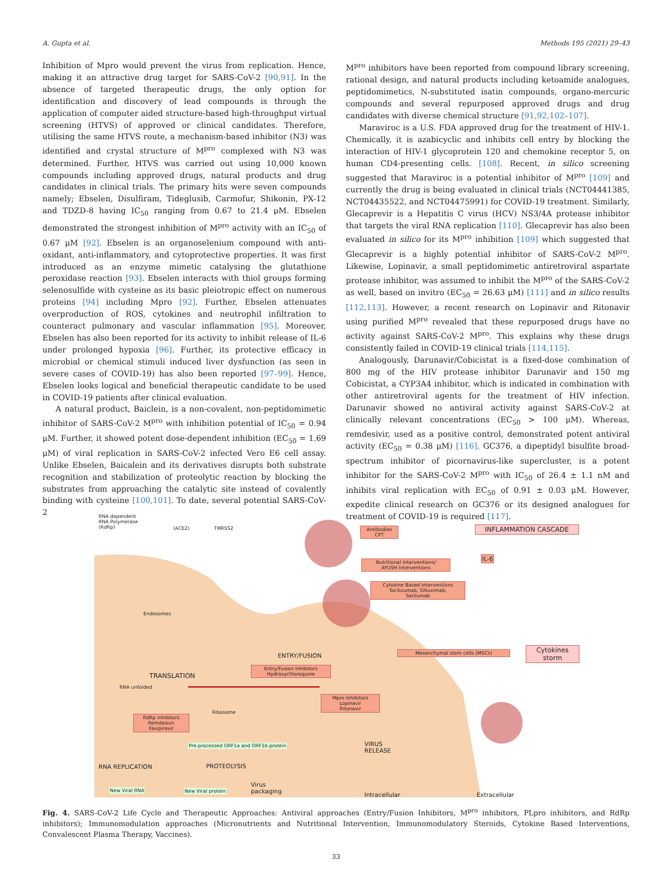A. Gupta et al. Methods 195 (2021) 29–43
Inhibition of Mpro would prevent the virus from replication. Hence, making it an attractive drug target for SARS-CoV-2 [90,91]. In the absence of targeted therapeutic drugs, the only option for identification and discovery of lead compounds is through the application of computer aided structure-based high-throughput virtual screening (HTVS) of approved or clinical candidates. Therefore, utilising the same HTVS route, a mechanism-based inhibitor (N3) was identified and crystal structure of M<sup>pro</sup> complexed with N3 was determined. Further, HTVS was carried out using 10,000 known compounds including approved drugs, natural products and drug candidates in clinical trials. The primary hits were seven compounds namely; Ebselen, Disulfiram, Tideglusib, Carmofur, Shikonin, PX-12 and TDZD-8 having IC<sub>50</sub> ranging from 0.67 to 21.4 μM. Ebselen demonstrated the strongest inhibition of M<sup>pro</sup> activity with an IC<sub>50</sub> of 0.67 μM [92]. Ebselen is an organoselenium compound with anti-oxidant, anti-inflammatory, and cytoprotective properties. It was first introduced as an enzyme mimetic catalysing the glutathione peroxidase reaction [93]. Ebselen interacts with thiol groups forming selenosulfide with cysteine as its basic pleiotropic effect on numerous proteins [94] including Mpro [92]. Further, Ebselen attenuates overproduction of ROS, cytokines and neutrophil infiltration to counteract pulmonary and vascular inflammation [95]. Moreover, Ebselen has also been reported for its activity to inhibit release of IL-6 under prolonged hypoxia [96]. Further, its protective efficacy in microbial or chemical stimuli induced liver dysfunction (as seen in severe cases of COVID-19) has also been reported [97–99]. Hence, Ebselen looks logical and beneficial therapeutic candidate to be used in COVID-19 patients after clinical evaluation.
A natural product, Baiclein, is a non-covalent, non-peptidomimetic inhibitor of SARS-CoV-2 M<sup>pro</sup> with inhibition potential of IC<sub>50</sub> = 0.94 μM. Further, it showed potent dose-dependent inhibition (EC<sub>50</sub> = 1.69 μM) of viral replication in SARS-CoV-2 infected Vero E6 cell assay. Unlike Ebselen, Baicalein and its derivatives disrupts both substrate recognition and stabilization of proteolytic reaction by blocking the substrates from approaching the catalytic site instead of covalently binding with cysteine [100,101]. To date, several potential SARS-CoV-2
M<sup>pro</sup> inhibitors have been reported from compound library screening, rational design, and natural products including ketoamide analogues, peptidomimetics, N-substituted isatin compounds, organo-mercuric compounds and several repurposed approved drugs and drug candidates with diverse chemical structure [91,92,102–107].
Maraviroc is a U.S. FDA approved drug for the treatment of HIV-1. Chemically, it is azabicyclic and inhibits cell entry by blocking the interaction of HIV-1 glycoprotein 120 and chemokine receptor 5, on human CD4-presenting cells. [108]. Recent, in silico screening suggested that Maraviroc is a potential inhibitor of M<sup>pro</sup> [109] and currently the drug is being evaluated in clinical trials (NCT04441385, NCT04435522, and NCT04475991) for COVID-19 treatment. Similarly, Glecaprevir is a Hepatitis C virus (HCV) NS3/4A protease inhibitor that targets the viral RNA replication [110]. Glecaprevir has also been evaluated in silico for its M<sup>pro</sup> inhibition [109] which suggested that Glecaprevir is a highly potential inhibitor of SARS-CoV-2 M<sup>pro</sup>. Likewise, Lopinavir, a small peptidomimetic antiretroviral aspartate protease inhibitor, was assumed to inhibit the M<sup>pro</sup> of the SARS-CoV-2 as well, based on invitro (EC<sub>50</sub> = 26.63 μM) [111] and in silico results [112,113]. However, a recent research on Lopinavir and Ritonavir using purified M<sup>pro</sup> revealed that these repurposed drugs have no activity against SARS-CoV-2 M<sup>pro</sup>. This explains why these drugs consistently failed in COVID-19 clinical trials [114,115].
Analogously, Darunavir/Cobicistat is a fixed-dose combination of 800 mg of the HIV protease inhibitor Darunavir and 150 mg Cobicistat, a CYP3A4 inhibitor, which is indicated in combination with other antiretroviral agents for the treatment of HIV infection. Darunavir showed no antiviral activity against SARS-CoV-2 at clinically relevant concentrations (EC<sub>50</sub> > 100 μM). Whereas, remdesivir, used as a positive control, demonstrated potent antiviral activity (EC<sub>50</sub> = 0.38 μM) [116]. GC376, a dipeptidyl bisulfite broad-spectrum inhibitor of picornavirus-like supercluster, is a potent inhibitor for the SARS-CoV-2 M<sup>pro</sup> with IC<sub>50</sub> of 26.4 ± 1.1 nM and inhibits viral replication with EC<sub>50</sub> of 0.91 ± 0.03 μM. However, expedite clinical research on GC376 or its designed analogues for treatment of COVID-19 is required [117].
RNA dependent
RNA Polymerase
(RdRp)
(ACE2) TMRSS2
Antibodies
CPT
INFLAMMATION CASCADE
Nutritional Interventions/
AYUSH Interventions
IL-6
Cytokine Based Interventions
Tocilizumab, Siltuximab,
Sarilumab
Endosomes
ENTRY/FUSION
Mesenchymal stem cells (MSCs) Cytokines storm
Entry/Fusion Inhibitors
Hydroxychloroquine
TRANSLATION
RNA unfolded
Mpro Inhibitors
Lopinavir
Ritonavir
Ribosome
RdRp inhibitors
Remdesivir
Favipiravir
Pre-processed ORF1a and ORF1b protein
VIRUS
RELEASE
RNA REPLICATION PROTEOLYSIS
New Viral RNA New Viral protein
Virus
packaging
Intracellular Extracellular
Fig. 4. SARS-CoV-2 Life Cycle and Therapeutic Approaches: Antiviral approaches (Entry/Fusion Inhibitors, M<sup>pro</sup> inhibitors, PLpro inhibitors, and RdRp inhibitors); Immunomodulation approaches (Micronutrients and Nutritional Intervention, Immunomodulatory Steroids, Cytokine Based Interventions, Convalescent Plasma Therapy, Vaccines).
33